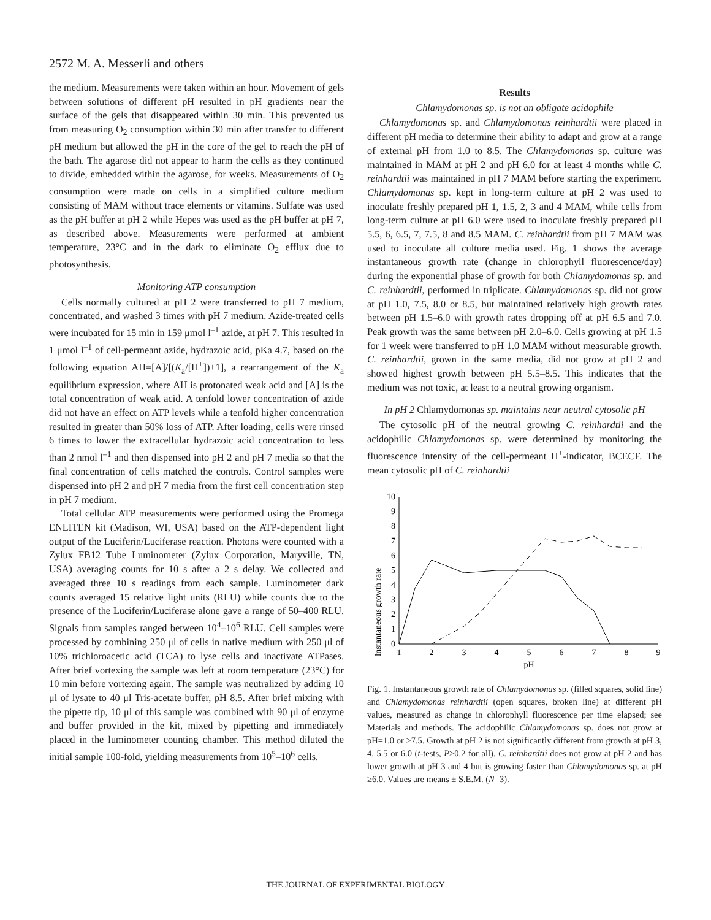2572 M. A. Messerli and others
the medium. Measurements were taken within an hour. Movement of gels between solutions of different pH resulted in pH gradients near the surface of the gels that disappeared within 30 min. This prevented us from measuring O<sub>2</sub> consumption within 30 min after transfer to different pH medium but allowed the pH in the core of the gel to reach the pH of the bath. The agarose did not appear to harm the cells as they continued to divide, embedded within the agarose, for weeks. Measurements of O<sub>2</sub> consumption were made on cells in a simplified culture medium consisting of MAM without trace elements or vitamins. Sulfate was used as the pH buffer at pH 2 while Hepes was used as the pH buffer at pH 7, as described above. Measurements were performed at ambient temperature, 23°C and in the dark to eliminate O<sub>2</sub> efflux due to photosynthesis.
Monitoring ATP consumption
Cells normally cultured at pH 2 were transferred to pH 7 medium, concentrated, and washed 3 times with pH 7 medium. Azide-treated cells were incubated for 15 min in 159 μmol l<sup>–1</sup> azide, at pH 7. This resulted in 1 μmol l<sup>–1</sup> of cell-permeant azide, hydrazoic acid, pKa 4.7, based on the following equation AH=[A]/[(K<sub>a</sub>/[H<sup>+</sup>])+1], a rearrangement of the K<sub>a</sub> equilibrium expression, where AH is protonated weak acid and [A] is the total concentration of weak acid. A tenfold lower concentration of azide did not have an effect on ATP levels while a tenfold higher concentration resulted in greater than 50% loss of ATP. After loading, cells were rinsed 6 times to lower the extracellular hydrazoic acid concentration to less than 2 nmol l<sup>–1</sup> and then dispensed into pH 2 and pH 7 media so that the final concentration of cells matched the controls. Control samples were dispensed into pH 2 and pH 7 media from the first cell concentration step in pH 7 medium.
Total cellular ATP measurements were performed using the Promega ENLITEN kit (Madison, WI, USA) based on the ATP-dependent light output of the Luciferin/Luciferase reaction. Photons were counted with a Zylux FB12 Tube Luminometer (Zylux Corporation, Maryville, TN, USA) averaging counts for 10 s after a 2 s delay. We collected and averaged three 10 s readings from each sample. Luminometer dark counts averaged 15 relative light units (RLU) while counts due to the presence of the Luciferin/Luciferase alone gave a range of 50–400 RLU. Signals from samples ranged between 10<sup>4</sup>–10<sup>6</sup> RLU. Cell samples were processed by combining 250 μl of cells in native medium with 250 μl of 10% trichloroacetic acid (TCA) to lyse cells and inactivate ATPases. After brief vortexing the sample was left at room temperature (23°C) for 10 min before vortexing again. The sample was neutralized by adding 10 μl of lysate to 40 μl Tris-acetate buffer, pH 8.5. After brief mixing with the pipette tip, 10 μl of this sample was combined with 90 μl of enzyme and buffer provided in the kit, mixed by pipetting and immediately placed in the luminometer counting chamber. This method diluted the initial sample 100-fold, yielding measurements from 10<sup>5</sup>–10<sup>6</sup> cells.
Results
Chlamydomonas sp. is not an obligate acidophile
Chlamydomonas sp. and Chlamydomonas reinhardtii were placed in different pH media to determine their ability to adapt and grow at a range of external pH from 1.0 to 8.5. The Chlamydomonas sp. culture was maintained in MAM at pH 2 and pH 6.0 for at least 4 months while C. reinhardtii was maintained in pH 7 MAM before starting the experiment. Chlamydomonas sp. kept in long-term culture at pH 2 was used to inoculate freshly prepared pH 1, 1.5, 2, 3 and 4 MAM, while cells from long-term culture at pH 6.0 were used to inoculate freshly prepared pH 5.5, 6, 6.5, 7, 7.5, 8 and 8.5 MAM. C. reinhardtii from pH 7 MAM was used to inoculate all culture media used. Fig. 1 shows the average instantaneous growth rate (change in chlorophyll fluorescence/day) during the exponential phase of growth for both Chlamydomonas sp. and C. reinhardtii, performed in triplicate. Chlamydomonas sp. did not grow at pH 1.0, 7.5, 8.0 or 8.5, but maintained relatively high growth rates between pH 1.5–6.0 with growth rates dropping off at pH 6.5 and 7.0. Peak growth was the same between pH 2.0–6.0. Cells growing at pH 1.5 for 1 week were transferred to pH 1.0 MAM without measurable growth. C. reinhardtii, grown in the same media, did not grow at pH 2 and showed highest growth between pH 5.5–8.5. This indicates that the medium was not toxic, at least to a neutral growing organism.
In pH 2 Chlamydomonas sp. maintains near neutral cytosolic pH
The cytosolic pH of the neutral growing C. reinhardtii and the acidophilic Chlamydomonas sp. were determined by monitoring the fluorescence intensity of the cell-permeant H<sup>+</sup>-indicator, BCECF. The mean cytosolic pH of C. reinhardtii
Instantaneous growth rate
0
1
2
3
4
5
6
7
8
9
10
1
2
3
4
5
6
7
8
9
pH
Fig. 1. Instantaneous growth rate of Chlamydomonas sp. (filled squares, solid line) and Chlamydomonas reinhardtii (open squares, broken line) at different pH values, measured as change in chlorophyll fluorescence per time elapsed; see Materials and methods. The acidophilic Chlamydomonas sp. does not grow at pH=1.0 or ≥7.5. Growth at pH 2 is not significantly different from growth at pH 3, 4, 5.5 or 6.0 (t-tests, P>0.2 for all). C. reinhardtii does not grow at pH 2 and has lower growth at pH 3 and 4 but is growing faster than Chlamydomonas sp. at pH ≥6.0. Values are means ± S.E.M. (N=3).
THE JOURNAL OF EXPERIMENTAL BIOLOGY